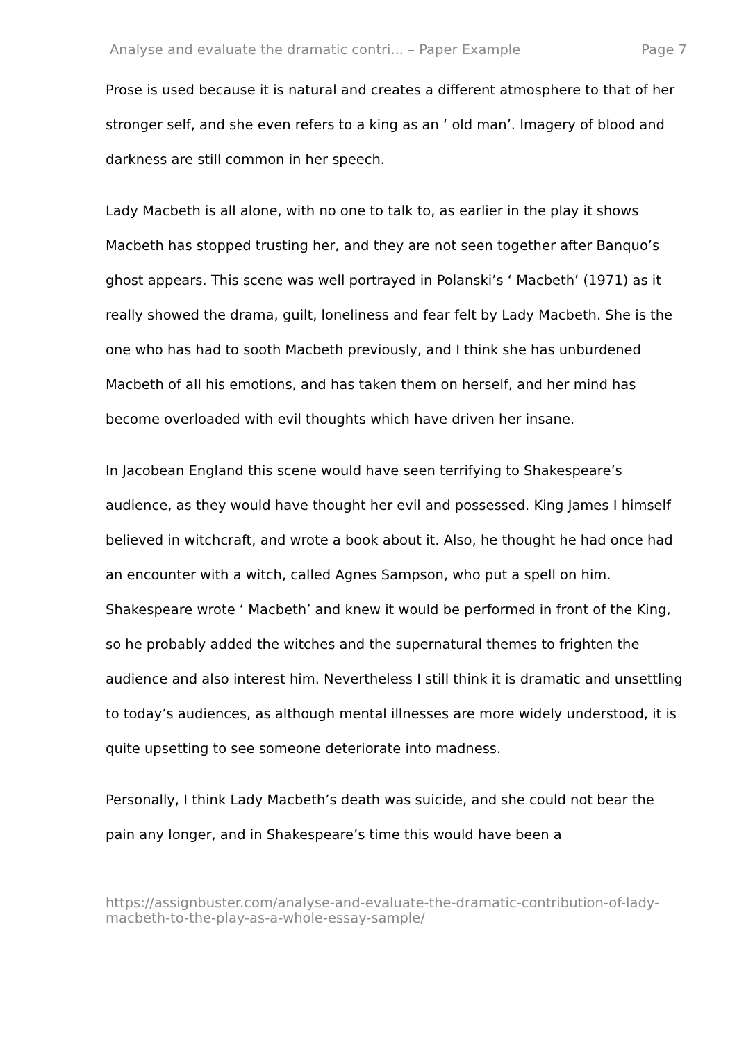Analyse and evaluate the dramatic contri... – Paper Example Page 7
Prose is used because it is natural and creates a different atmosphere to that of her stronger self, and she even refers to a king as an ‘ old man’. Imagery of blood and darkness are still common in her speech.
Lady Macbeth is all alone, with no one to talk to, as earlier in the play it shows Macbeth has stopped trusting her, and they are not seen together after Banquo’s ghost appears. This scene was well portrayed in Polanski’s ‘ Macbeth’ (1971) as it really showed the drama, guilt, loneliness and fear felt by Lady Macbeth. She is the one who has had to sooth Macbeth previously, and I think she has unburdened Macbeth of all his emotions, and has taken them on herself, and her mind has become overloaded with evil thoughts which have driven her insane.
In Jacobean England this scene would have seen terrifying to Shakespeare’s audience, as they would have thought her evil and possessed. King James I himself believed in witchcraft, and wrote a book about it. Also, he thought he had once had an encounter with a witch, called Agnes Sampson, who put a spell on him. Shakespeare wrote ‘ Macbeth’ and knew it would be performed in front of the King, so he probably added the witches and the supernatural themes to frighten the audience and also interest him. Nevertheless I still think it is dramatic and unsettling to today’s audiences, as although mental illnesses are more widely understood, it is quite upsetting to see someone deteriorate into madness.
Personally, I think Lady Macbeth’s death was suicide, and she could not bear the pain any longer, and in Shakespeare’s time this would have been a
https://assignbuster.com/analyse-and-evaluate-the-dramatic-contribution-of-lady-macbeth-to-the-play-as-a-whole-essay-sample/